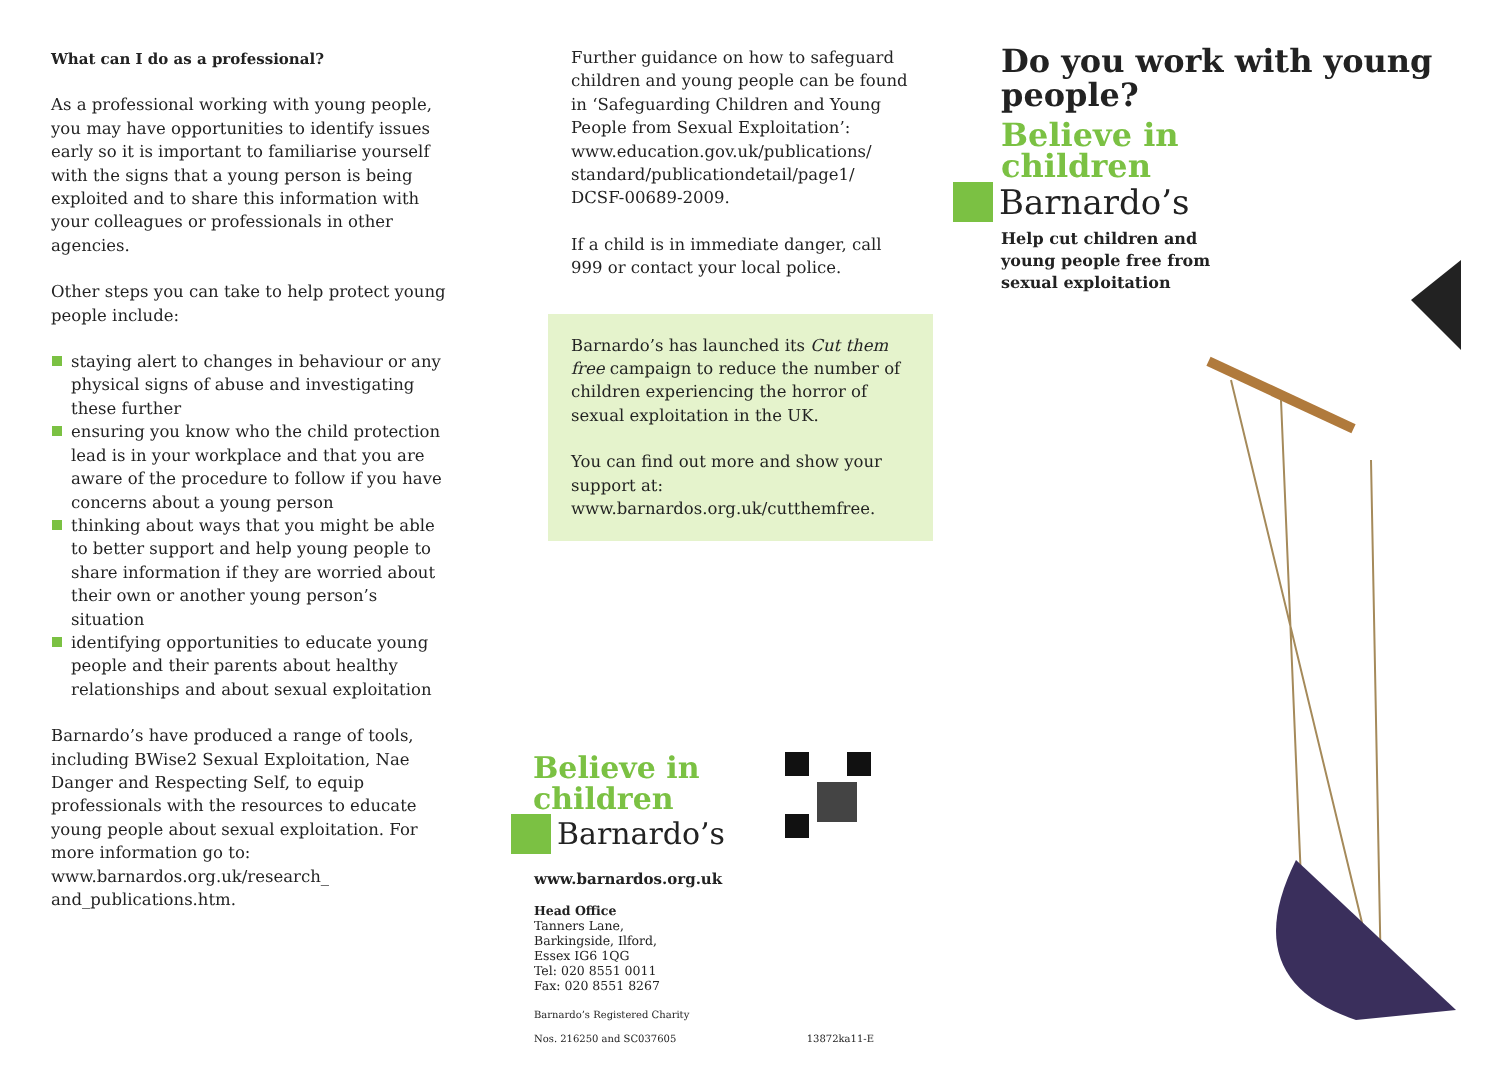What can I do as a professional?
As a professional working with young people, you may have opportunities to identify issues early so it is important to familiarise yourself with the signs that a young person is being exploited and to share this information with your colleagues or professionals in other agencies.
Other steps you can take to help protect young people include:
staying alert to changes in behaviour or any physical signs of abuse and investigating these further
ensuring you know who the child protection lead is in your workplace and that you are aware of the procedure to follow if you have concerns about a young person
thinking about ways that you might be able to better support and help young people to share information if they are worried about their own or another young person’s situation
identifying opportunities to educate young people and their parents about healthy relationships and about sexual exploitation
Barnardo’s have produced a range of tools, including BWise2 Sexual Exploitation, Nae Danger and Respecting Self, to equip professionals with the resources to educate young people about sexual exploitation. For more information go to: www.barnardos.org.uk/research_ and_publications.htm.
Further guidance on how to safeguard children and young people can be found in ‘Safeguarding Children and Young People from Sexual Exploitation’: www.education.gov.uk/publications/ standard/publicationdetail/page1/ DCSF-00689-2009.
If a child is in immediate danger, call 999 or contact your local police.
Barnardo’s has launched its Cut them free campaign to reduce the number of children experiencing the horror of sexual exploitation in the UK.
You can find out more and show your support at: www.barnardos.org.uk/cutthemfree.
Believe in
children
Barnardo’s
www.barnardos.org.uk
Head Office
Tanners Lane,
Barkingside, Ilford,
Essex IG6 1QG
Tel: 020 8551 0011
Fax: 020 8551 8267
Barnardo’s Registered Charity
Nos. 216250 and SC037605 13872ka11-E
Do you work with young people?
Believe in
children
Barnardo’s
Help cut children and
young people free from
sexual exploitation